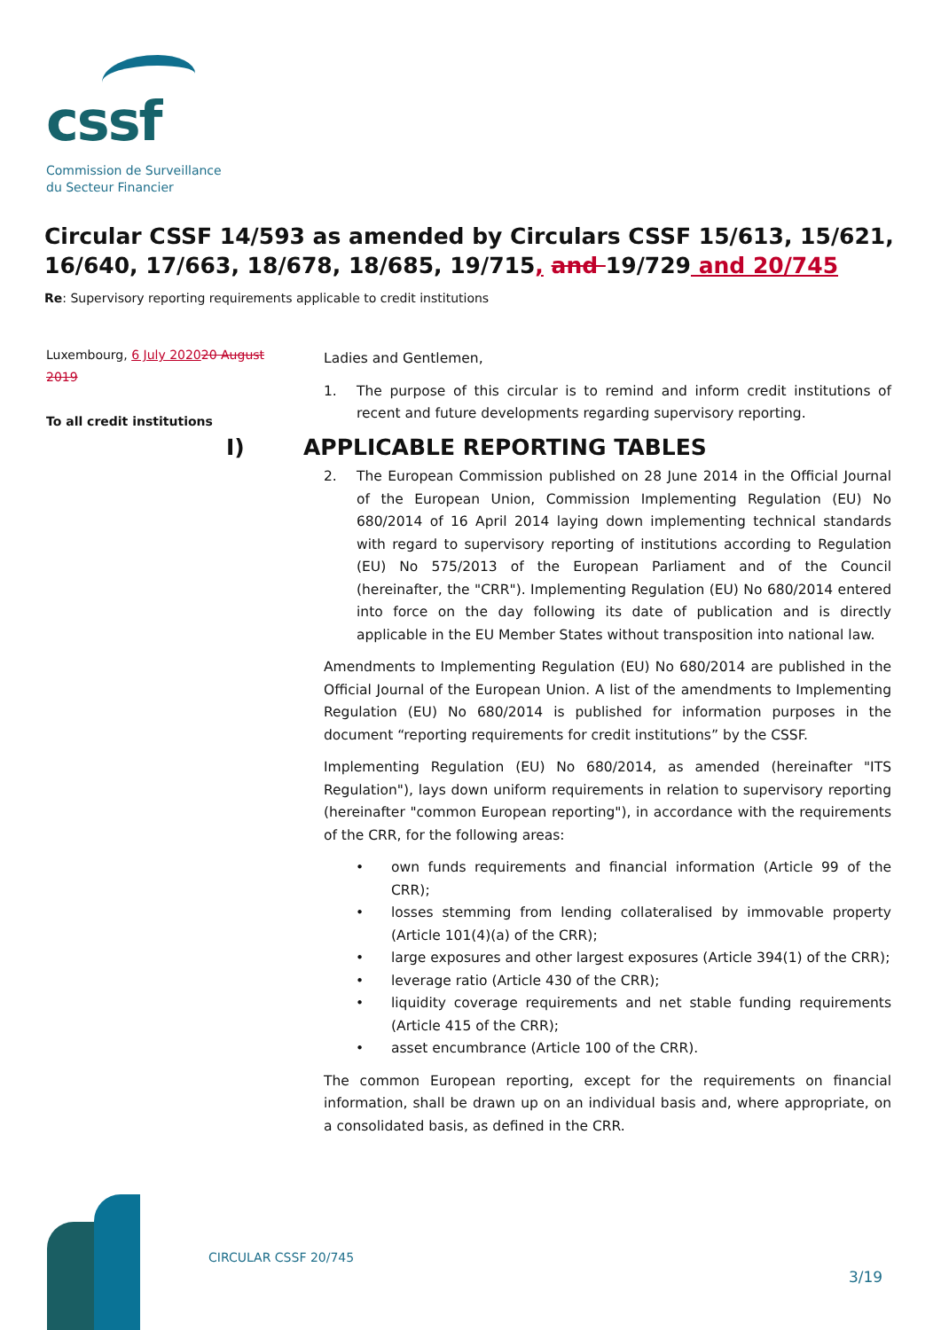cssf
Commission de Surveillance
du Secteur Financier
Circular CSSF 14/593 as amended by Circulars CSSF 15/613, 15/621, 16/640, 17/663, 18/678, 18/685, 19/715, and 19/729 and 20/745
Re: Supervisory reporting requirements applicable to credit institutions
Luxembourg, 6 July 202020 August 2019
To all credit institutions
Ladies and Gentlemen,
1. The purpose of this circular is to remind and inform credit institutions of recent and future developments regarding supervisory reporting.
I) APPLICABLE REPORTING TABLES
2. The European Commission published on 28 June 2014 in the Official Journal of the European Union, Commission Implementing Regulation (EU) No 680/2014 of 16 April 2014 laying down implementing technical standards with regard to supervisory reporting of institutions according to Regulation (EU) No 575/2013 of the European Parliament and of the Council (hereinafter, the "CRR"). Implementing Regulation (EU) No 680/2014 entered into force on the day following its date of publication and is directly applicable in the EU Member States without transposition into national law.
Amendments to Implementing Regulation (EU) No 680/2014 are published in the Official Journal of the European Union. A list of the amendments to Implementing Regulation (EU) No 680/2014 is published for information purposes in the document “reporting requirements for credit institutions” by the CSSF.
Implementing Regulation (EU) No 680/2014, as amended (hereinafter "ITS Regulation"), lays down uniform requirements in relation to supervisory reporting (hereinafter "common European reporting"), in accordance with the requirements of the CRR, for the following areas:
• own funds requirements and financial information (Article 99 of the CRR);
• losses stemming from lending collateralised by immovable property (Article 101(4)(a) of the CRR);
• large exposures and other largest exposures (Article 394(1) of the CRR);
• leverage ratio (Article 430 of the CRR);
• liquidity coverage requirements and net stable funding requirements (Article 415 of the CRR);
• asset encumbrance (Article 100 of the CRR).
The common European reporting, except for the requirements on financial information, shall be drawn up on an individual basis and, where appropriate, on a consolidated basis, as defined in the CRR.
CIRCULAR CSSF 20/745
3/19